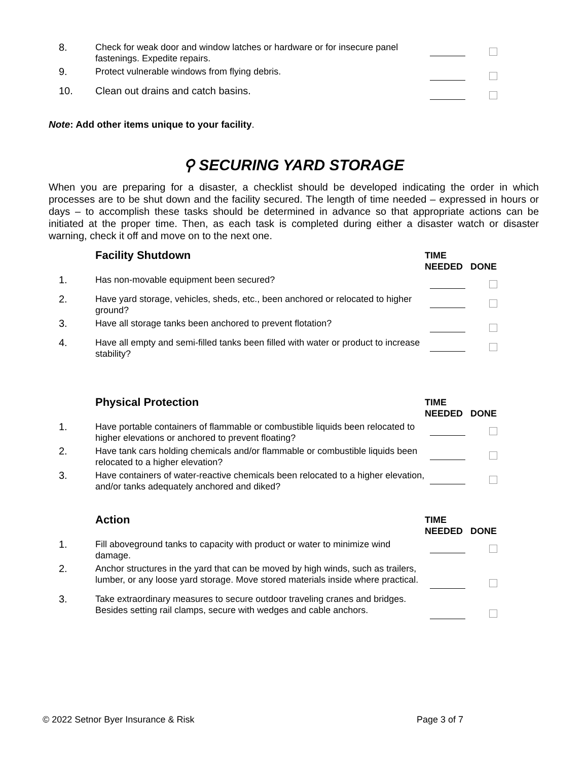| 8. | Check for weak door and window latches or hardware or for insecure panel fastenings. Expedite repairs. | | |
| 9. | Protect vulnerable windows from flying debris. | | |
| 10. | Clean out drains and catch basins. | | |
Note: Add other items unique to your facility.
⚲ SECURING YARD STORAGE
When you are preparing for a disaster, a checklist should be developed indicating the order in which processes are to be shut down and the facility secured. The length of time needed – expressed in hours or days – to accomplish these tasks should be determined in advance so that appropriate actions can be initiated at the proper time. Then, as each task is completed during either a disaster watch or disaster warning, check it off and move on to the next one.
| | Facility Shutdown | TIME NEEDED | DONE |
| 1. | Has non-movable equipment been secured? | | |
| 2. | Have yard storage, vehicles, sheds, etc., been anchored or relocated to higher ground? | | |
| 3. | Have all storage tanks been anchored to prevent flotation? | | |
| 4. | Have all empty and semi-filled tanks been filled with water or product to increase stability? | | |
| | Physical Protection | TIME NEEDED | DONE |
| 1. | Have portable containers of flammable or combustible liquids been relocated to higher elevations or anchored to prevent floating? | | |
| 2. | Have tank cars holding chemicals and/or flammable or combustible liquids been relocated to a higher elevation? | | |
| 3. | Have containers of water-reactive chemicals been relocated to a higher elevation, and/or tanks adequately anchored and diked? | | |
| | Action | TIME NEEDED | DONE |
| 1. | Fill aboveground tanks to capacity with product or water to minimize wind damage. | | |
| 2. | Anchor structures in the yard that can be moved by high winds, such as trailers, lumber, or any loose yard storage. Move stored materials inside where practical. | | |
| 3. | Take extraordinary measures to secure outdoor traveling cranes and bridges. Besides setting rail clamps, secure with wedges and cable anchors. | | |
© 2022 Setnor Byer Insurance & Risk Page 3 of 7